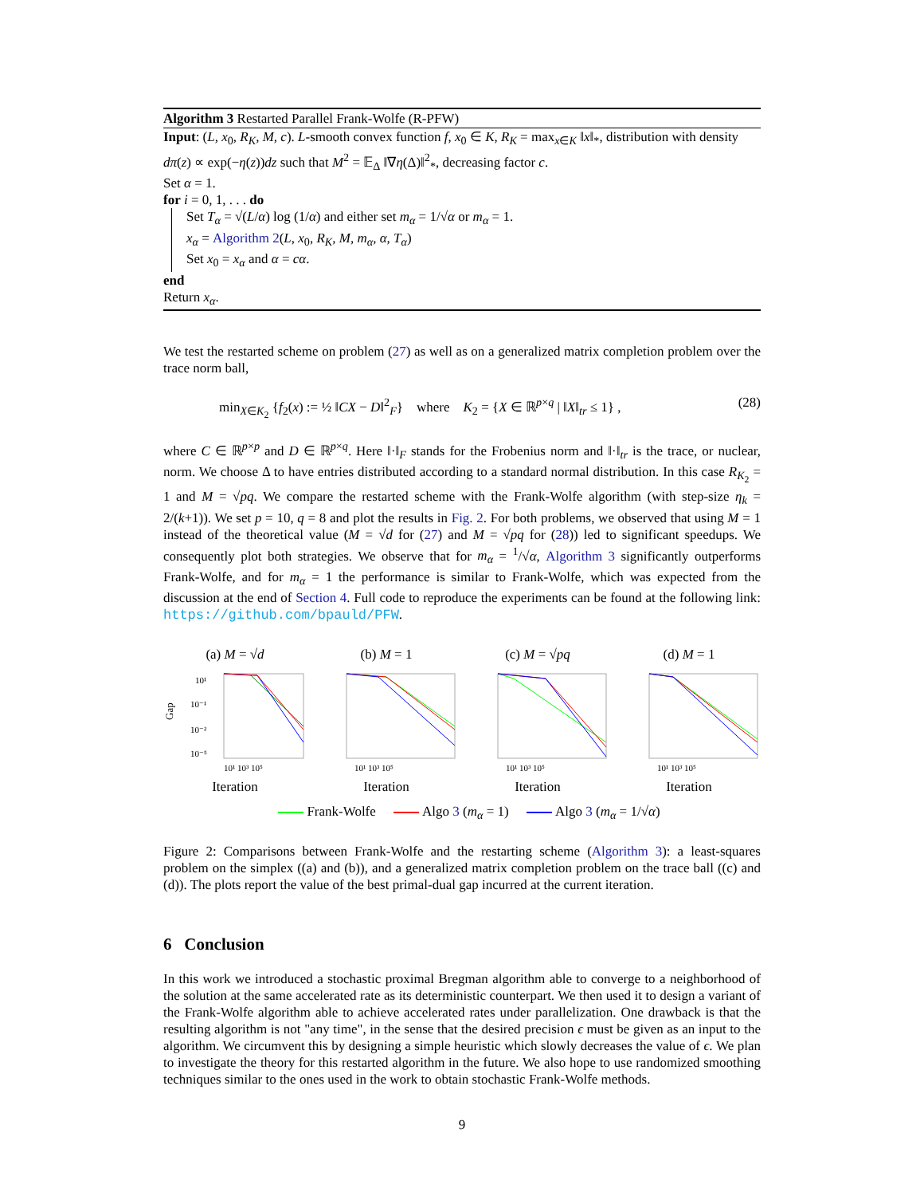Algorithm 3 Restarted Parallel Frank-Wolfe (R-PFW)
Input: (L, x<sub>0</sub>, R<sub>K</sub>, M, c). L-smooth convex function f, x<sub>0</sub> ∈ K, R<sub>K</sub> = max<sub>x∈K</sub> ‖x‖<sub>*</sub>, distribution with density dπ(z) ∝ exp(−η(z))dz such that M<sup>2</sup> = 𝔼<sub>Δ</sub> ‖∇η(Δ)‖<sup>2</sup><sub>*</sub>, decreasing factor c.
Set α = 1.
for i = 0, 1, . . . do
Set T<sub>α</sub> = √(L/α) log (1/α) and either set m<sub>α</sub> = 1/√α or m<sub>α</sub> = 1.
x<sub>α</sub> = Algorithm 2(L, x<sub>0</sub>, R<sub>K</sub>, M, m<sub>α</sub>, α, T<sub>α</sub>)
Set x<sub>0</sub> = x<sub>α</sub> and α = cα.
end
Return x<sub>α</sub>.
We test the restarted scheme on problem (27) as well as on a generalized matrix completion problem over the trace norm ball,
min<sub>X∈K<sub>2</sub></sub> {f<sub>2</sub>(x) := ½ ‖CX − D‖<sup>2</sup><sub>F</sub>} where K<sub>2</sub> = {X ∈ ℝ<sup>p×q</sup> | ‖X‖<sub>tr</sub> ≤ 1} , (28)
where C ∈ ℝ<sup>p×p</sup> and D ∈ ℝ<sup>p×q</sup>. Here ‖·‖<sub>F</sub> stands for the Frobenius norm and ‖·‖<sub>tr</sub> is the trace, or nuclear, norm. We choose Δ to have entries distributed according to a standard normal distribution. In this case R<sub>K<sub>2</sub></sub> = 1 and M = √pq. We compare the restarted scheme with the Frank-Wolfe algorithm (with step-size η<sub>k</sub> = 2/(k+1)). We set p = 10, q = 8 and plot the results in Fig. 2. For both problems, we observed that using M = 1 instead of the theoretical value (M = √d for (27) and M = √pq for (28)) led to significant speedups. We consequently plot both strategies. We observe that for m<sub>α</sub> = <sup>1</sup>/√α, Algorithm 3 significantly outperforms Frank-Wolfe, and for m<sub>α</sub> = 1 the performance is similar to Frank-Wolfe, which was expected from the discussion at the end of Section 4. Full code to reproduce the experiments can be found at the following link: https://github.com/bpauld/PFW.
(a) M = √d
Gap
10¹
10⁻¹
10⁻²
10⁻⁵
10¹ 10³ 10⁵
Iteration
(b) M = 1
10¹ 10³ 10⁵
Iteration
(c) M = √pq
10¹ 10³ 10⁵
Iteration
(d) M = 1
10¹ 10³ 10⁵
Iteration
Frank-Wolfe Algo 3 (m<sub>α</sub> = 1) Algo 3 (m<sub>α</sub> = 1/√α)
Figure 2: Comparisons between Frank-Wolfe and the restarting scheme (Algorithm 3): a least-squares problem on the simplex ((a) and (b)), and a generalized matrix completion problem on the trace ball ((c) and (d)). The plots report the value of the best primal-dual gap incurred at the current iteration.
6 Conclusion
In this work we introduced a stochastic proximal Bregman algorithm able to converge to a neighborhood of the solution at the same accelerated rate as its deterministic counterpart. We then used it to design a variant of the Frank-Wolfe algorithm able to achieve accelerated rates under parallelization. One drawback is that the resulting algorithm is not "any time", in the sense that the desired precision ϵ must be given as an input to the algorithm. We circumvent this by designing a simple heuristic which slowly decreases the value of ϵ. We plan to investigate the theory for this restarted algorithm in the future. We also hope to use randomized smoothing techniques similar to the ones used in the work to obtain stochastic Frank-Wolfe methods.
9